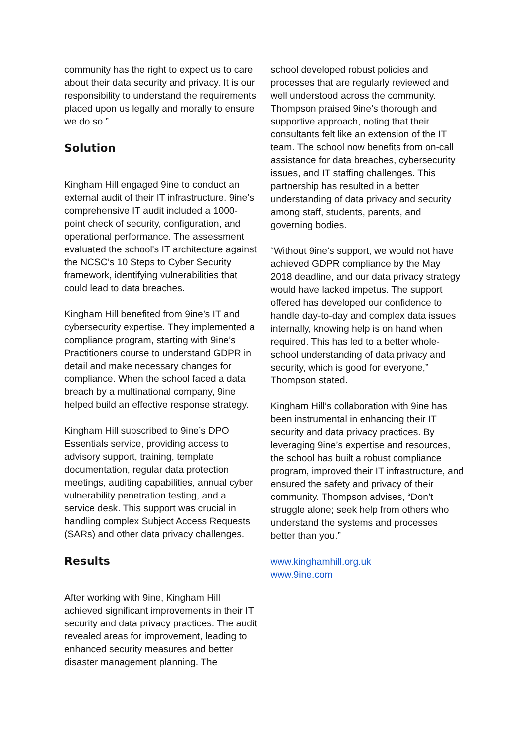community has the right to expect us to care about their data security and privacy. It is our responsibility to understand the requirements placed upon us legally and morally to ensure we do so.”
Solution
Kingham Hill engaged 9ine to conduct an external audit of their IT infrastructure. 9ine’s comprehensive IT audit included a 1000-point check of security, configuration, and operational performance. The assessment evaluated the school's IT architecture against the NCSC’s 10 Steps to Cyber Security framework, identifying vulnerabilities that could lead to data breaches.
Kingham Hill benefited from 9ine’s IT and cybersecurity expertise. They implemented a compliance program, starting with 9ine’s Practitioners course to understand GDPR in detail and make necessary changes for compliance. When the school faced a data breach by a multinational company, 9ine helped build an effective response strategy.
Kingham Hill subscribed to 9ine’s DPO Essentials service, providing access to advisory support, training, template documentation, regular data protection meetings, auditing capabilities, annual cyber vulnerability penetration testing, and a service desk. This support was crucial in handling complex Subject Access Requests (SARs) and other data privacy challenges.
Results
After working with 9ine, Kingham Hill achieved significant improvements in their IT security and data privacy practices. The audit revealed areas for improvement, leading to enhanced security measures and better disaster management planning. The
school developed robust policies and processes that are regularly reviewed and well understood across the community. Thompson praised 9ine’s thorough and supportive approach, noting that their consultants felt like an extension of the IT team. The school now benefits from on-call assistance for data breaches, cybersecurity issues, and IT staffing challenges. This partnership has resulted in a better understanding of data privacy and security among staff, students, parents, and governing bodies.
“Without 9ine’s support, we would not have achieved GDPR compliance by the May 2018 deadline, and our data privacy strategy would have lacked impetus. The support offered has developed our confidence to handle day-to-day and complex data issues internally, knowing help is on hand when required. This has led to a better whole-school understanding of data privacy and security, which is good for everyone,” Thompson stated.
Kingham Hill’s collaboration with 9ine has been instrumental in enhancing their IT security and data privacy practices. By leveraging 9ine’s expertise and resources, the school has built a robust compliance program, improved their IT infrastructure, and ensured the safety and privacy of their community. Thompson advises, “Don’t struggle alone; seek help from others who understand the systems and processes better than you.”
www.kinghamhill.org.uk
www.9ine.com